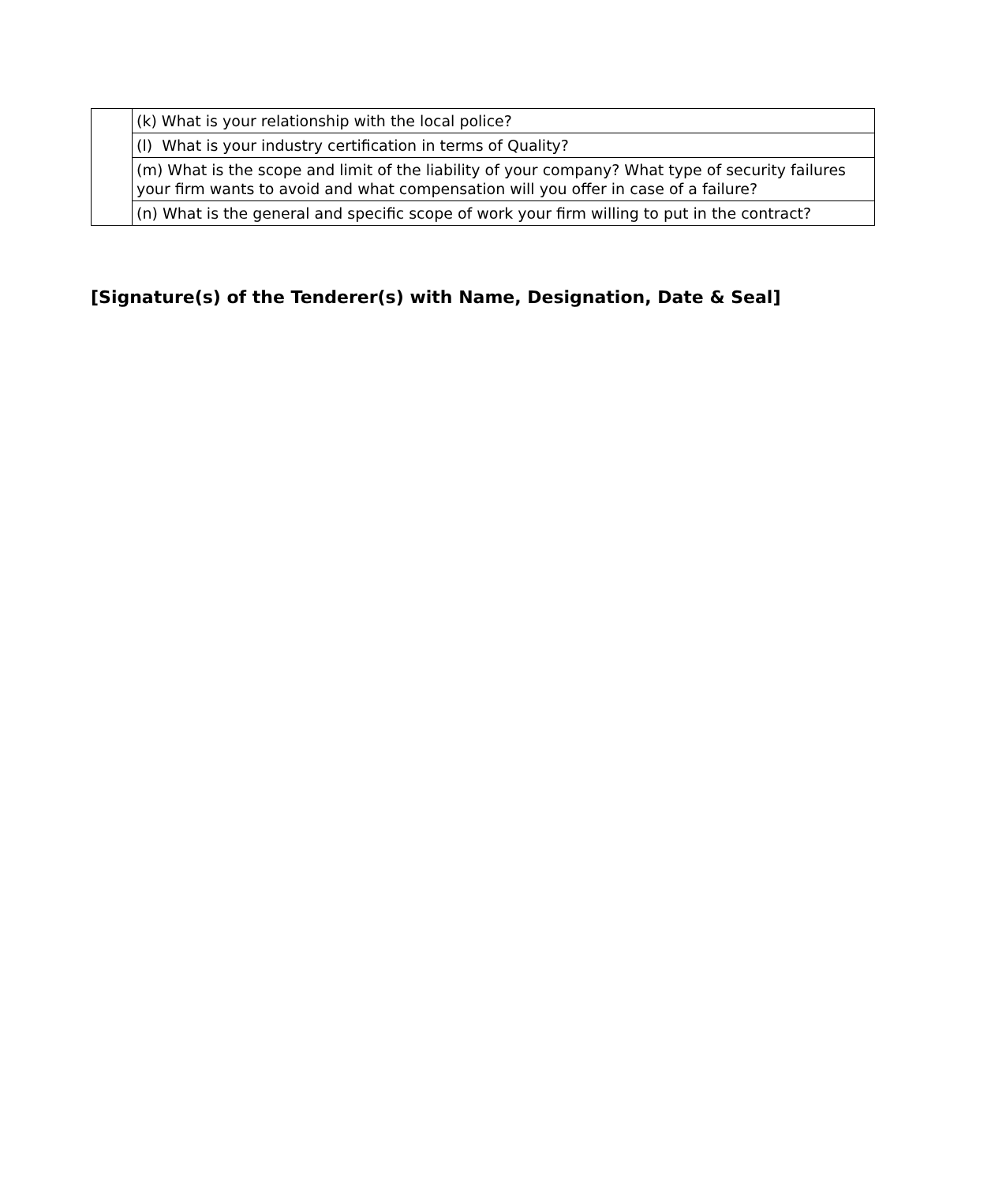| | (k) What is your relationship with the local police? |
| | (l) What is your industry certification in terms of Quality? |
| | (m) What is the scope and limit of the liability of your company? What type of security failures your firm wants to avoid and what compensation will you offer in case of a failure? |
| | (n) What is the general and specific scope of work your firm willing to put in the contract? |
[Signature(s) of the Tenderer(s) with Name, Designation, Date & Seal]